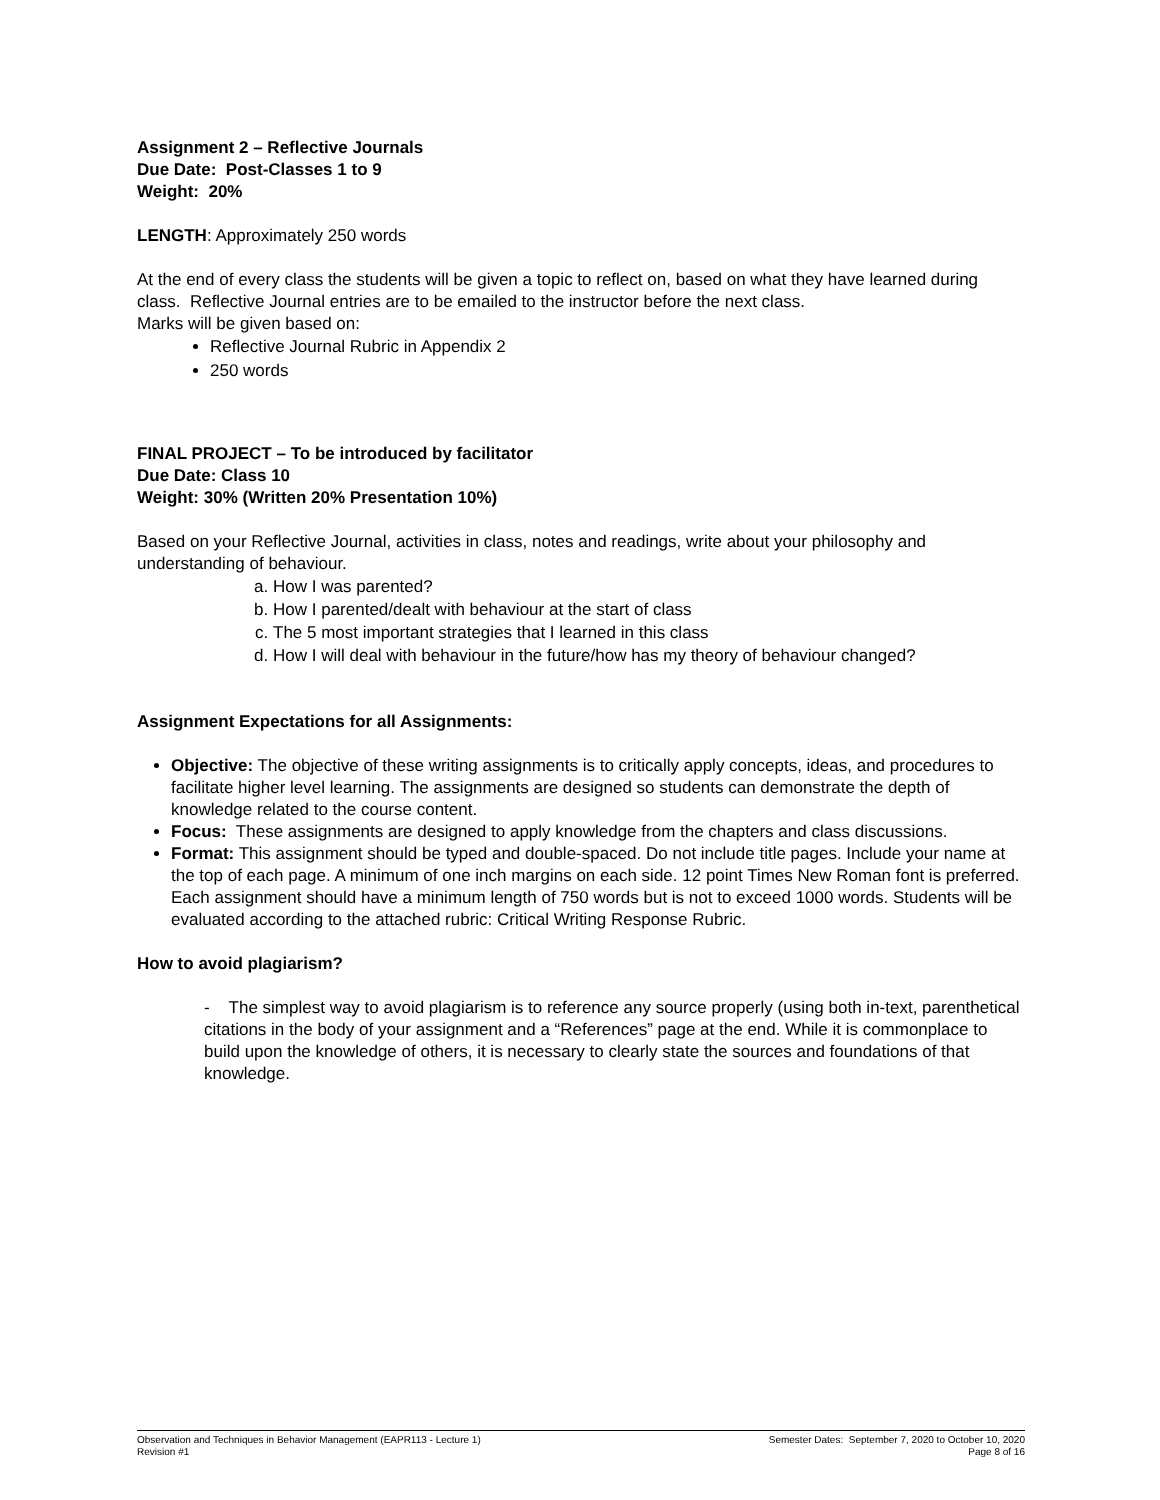Assignment 2 – Reflective Journals
Due Date: Post-Classes 1 to 9
Weight: 20%
LENGTH: Approximately 250 words
At the end of every class the students will be given a topic to reflect on, based on what they have learned during class. Reflective Journal entries are to be emailed to the instructor before the next class.
Marks will be given based on:
Reflective Journal Rubric in Appendix 2
250 words
FINAL PROJECT – To be introduced by facilitator
Due Date: Class 10
Weight: 30% (Written 20% Presentation 10%)
Based on your Reflective Journal, activities in class, notes and readings, write about your philosophy and understanding of behaviour.
a. How I was parented?
b. How I parented/dealt with behaviour at the start of class
c. The 5 most important strategies that I learned in this class
d. How I will deal with behaviour in the future/how has my theory of behaviour changed?
Assignment Expectations for all Assignments:
Objective: The objective of these writing assignments is to critically apply concepts, ideas, and procedures to facilitate higher level learning. The assignments are designed so students can demonstrate the depth of knowledge related to the course content.
Focus: These assignments are designed to apply knowledge from the chapters and class discussions.
Format: This assignment should be typed and double-spaced. Do not include title pages. Include your name at the top of each page. A minimum of one inch margins on each side. 12 point Times New Roman font is preferred. Each assignment should have a minimum length of 750 words but is not to exceed 1000 words. Students will be evaluated according to the attached rubric: Critical Writing Response Rubric.
How to avoid plagiarism?
- The simplest way to avoid plagiarism is to reference any source properly (using both in-text, parenthetical citations in the body of your assignment and a “References” page at the end. While it is commonplace to build upon the knowledge of others, it is necessary to clearly state the sources and foundations of that knowledge.
Observation and Techniques in Behavior Management (EAPR113 - Lecture 1)
Revision #1
Semester Dates: September 7, 2020 to October 10, 2020
Page 8 of 16